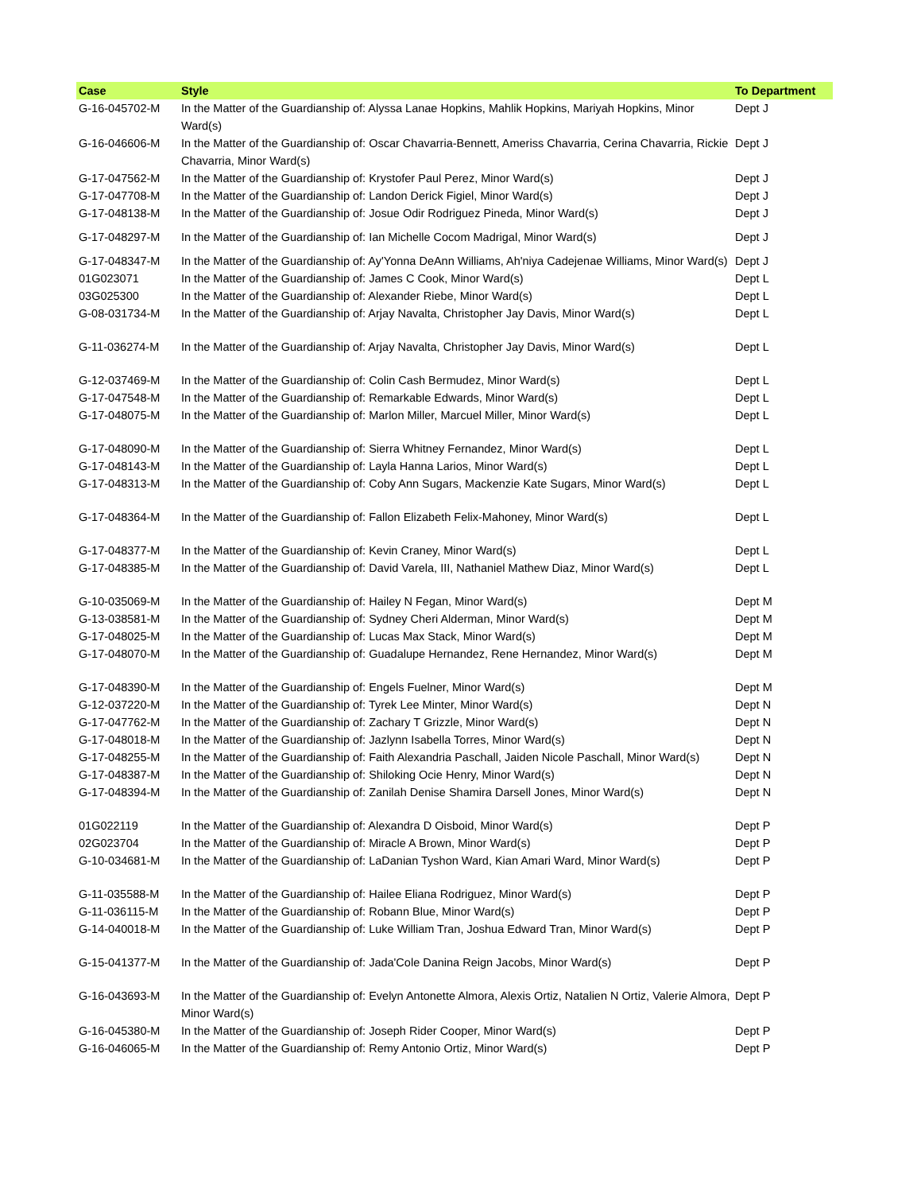| Case | Style | To Department |
| --- | --- | --- |
| G-16-045702-M | In the Matter of the Guardianship of: Alyssa Lanae Hopkins, Mahlik Hopkins, Mariyah Hopkins, Minor Ward(s) | Dept J |
| G-16-046606-M | In the Matter of the Guardianship of: Oscar Chavarria-Bennett, Ameriss Chavarria, Cerina Chavarria, Rickie Chavarria, Minor Ward(s) | Dept J |
| G-17-047562-M | In the Matter of the Guardianship of: Krystofer Paul Perez, Minor Ward(s) | Dept J |
| G-17-047708-M | In the Matter of the Guardianship of: Landon Derick Figiel, Minor Ward(s) | Dept J |
| G-17-048138-M | In the Matter of the Guardianship of: Josue Odir Rodriguez Pineda, Minor Ward(s) | Dept J |
| G-17-048297-M | In the Matter of the Guardianship of: Ian Michelle Cocom Madrigal, Minor Ward(s) | Dept J |
| G-17-048347-M | In the Matter of the Guardianship of: Ay'Yonna DeAnn Williams, Ah'niya Cadejenae Williams, Minor Ward(s) | Dept J |
| 01G023071 | In the Matter of the Guardianship of: James C Cook, Minor Ward(s) | Dept L |
| 03G025300 | In the Matter of the Guardianship of: Alexander Riebe, Minor Ward(s) | Dept L |
| G-08-031734-M | In the Matter of the Guardianship of: Arjay Navalta, Christopher Jay Davis, Minor Ward(s) | Dept L |
| G-11-036274-M | In the Matter of the Guardianship of: Arjay Navalta, Christopher Jay Davis, Minor Ward(s) | Dept L |
| G-12-037469-M | In the Matter of the Guardianship of: Colin Cash Bermudez, Minor Ward(s) | Dept L |
| G-17-047548-M | In the Matter of the Guardianship of: Remarkable Edwards, Minor Ward(s) | Dept L |
| G-17-048075-M | In the Matter of the Guardianship of: Marlon Miller, Marcuel Miller, Minor Ward(s) | Dept L |
| G-17-048090-M | In the Matter of the Guardianship of: Sierra Whitney Fernandez, Minor Ward(s) | Dept L |
| G-17-048143-M | In the Matter of the Guardianship of: Layla Hanna Larios, Minor Ward(s) | Dept L |
| G-17-048313-M | In the Matter of the Guardianship of: Coby Ann Sugars, Mackenzie Kate Sugars, Minor Ward(s) | Dept L |
| G-17-048364-M | In the Matter of the Guardianship of: Fallon Elizabeth Felix-Mahoney, Minor Ward(s) | Dept L |
| G-17-048377-M | In the Matter of the Guardianship of: Kevin Craney, Minor Ward(s) | Dept L |
| G-17-048385-M | In the Matter of the Guardianship of: David Varela, III, Nathaniel Mathew Diaz, Minor Ward(s) | Dept L |
| G-10-035069-M | In the Matter of the Guardianship of: Hailey N Fegan, Minor Ward(s) | Dept M |
| G-13-038581-M | In the Matter of the Guardianship of: Sydney Cheri Alderman, Minor Ward(s) | Dept M |
| G-17-048025-M | In the Matter of the Guardianship of: Lucas Max Stack, Minor Ward(s) | Dept M |
| G-17-048070-M | In the Matter of the Guardianship of: Guadalupe Hernandez, Rene Hernandez, Minor Ward(s) | Dept M |
| G-17-048390-M | In the Matter of the Guardianship of: Engels Fuelner, Minor Ward(s) | Dept M |
| G-12-037220-M | In the Matter of the Guardianship of: Tyrek Lee Minter, Minor Ward(s) | Dept N |
| G-17-047762-M | In the Matter of the Guardianship of: Zachary T Grizzle, Minor Ward(s) | Dept N |
| G-17-048018-M | In the Matter of the Guardianship of: Jazlynn Isabella Torres, Minor Ward(s) | Dept N |
| G-17-048255-M | In the Matter of the Guardianship of: Faith Alexandria Paschall, Jaiden Nicole Paschall, Minor Ward(s) | Dept N |
| G-17-048387-M | In the Matter of the Guardianship of: Shiloking Ocie Henry, Minor Ward(s) | Dept N |
| G-17-048394-M | In the Matter of the Guardianship of: Zanilah Denise Shamira Darsell Jones, Minor Ward(s) | Dept N |
| 01G022119 | In the Matter of the Guardianship of: Alexandra D Oisboid, Minor Ward(s) | Dept P |
| 02G023704 | In the Matter of the Guardianship of: Miracle A Brown, Minor Ward(s) | Dept P |
| G-10-034681-M | In the Matter of the Guardianship of: LaDanian Tyshon Ward, Kian Amari Ward, Minor Ward(s) | Dept P |
| G-11-035588-M | In the Matter of the Guardianship of: Hailee Eliana Rodriguez, Minor Ward(s) | Dept P |
| G-11-036115-M | In the Matter of the Guardianship of: Robann Blue, Minor Ward(s) | Dept P |
| G-14-040018-M | In the Matter of the Guardianship of: Luke William Tran, Joshua Edward Tran, Minor Ward(s) | Dept P |
| G-15-041377-M | In the Matter of the Guardianship of: Jada'Cole Danina Reign Jacobs, Minor Ward(s) | Dept P |
| G-16-043693-M | In the Matter of the Guardianship of: Evelyn Antonette Almora, Alexis Ortiz, Natalien N Ortiz, Valerie Almora, Minor Ward(s) | Dept P |
| G-16-045380-M | In the Matter of the Guardianship of: Joseph Rider Cooper, Minor Ward(s) | Dept P |
| G-16-046065-M | In the Matter of the Guardianship of: Remy Antonio Ortiz, Minor Ward(s) | Dept P |